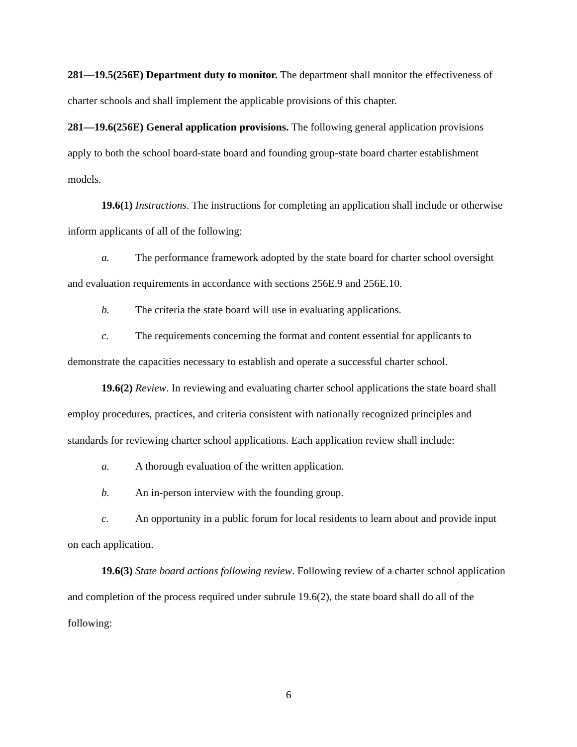281—19.5(256E) Department duty to monitor. The department shall monitor the effectiveness of charter schools and shall implement the applicable provisions of this chapter.
281—19.6(256E) General application provisions. The following general application provisions apply to both the school board-state board and founding group-state board charter establishment models.
19.6(1) Instructions. The instructions for completing an application shall include or otherwise inform applicants of all of the following:
a. The performance framework adopted by the state board for charter school oversight and evaluation requirements in accordance with sections 256E.9 and 256E.10.
b. The criteria the state board will use in evaluating applications.
c. The requirements concerning the format and content essential for applicants to demonstrate the capacities necessary to establish and operate a successful charter school.
19.6(2) Review. In reviewing and evaluating charter school applications the state board shall employ procedures, practices, and criteria consistent with nationally recognized principles and standards for reviewing charter school applications. Each application review shall include:
a. A thorough evaluation of the written application.
b. An in-person interview with the founding group.
c. An opportunity in a public forum for local residents to learn about and provide input on each application.
19.6(3) State board actions following review. Following review of a charter school application and completion of the process required under subrule 19.6(2), the state board shall do all of the following:
6